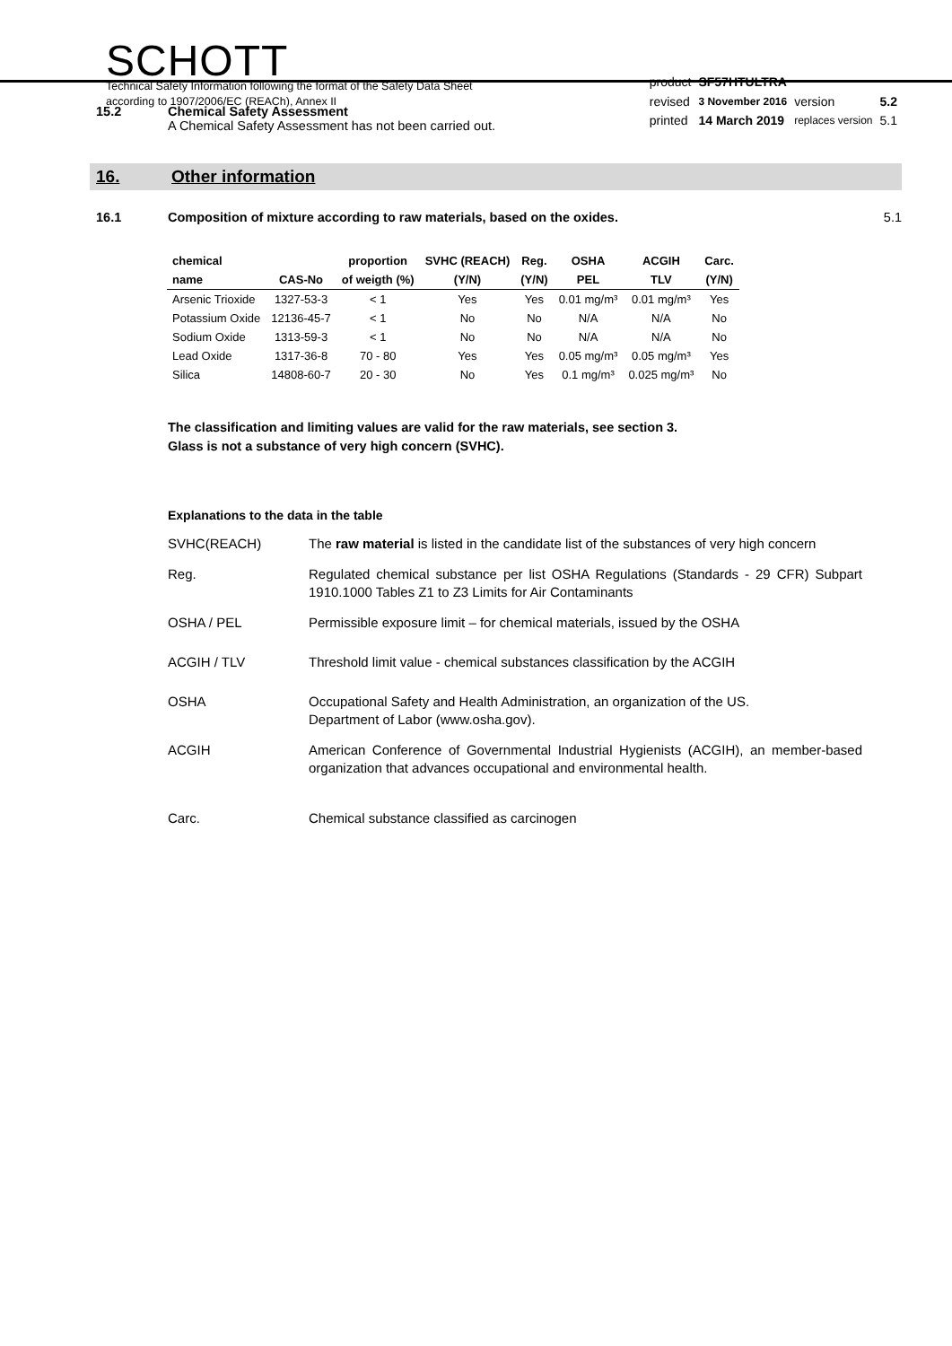SCHOTT
Technical Safety Information following the format of the Safety Data Sheet
according to 1907/2006/EC (REACh), Annex II
| product | SF57HTULTRA | | |
| revised | 3 November 2016 | version | 5.2 |
| printed | 14 March 2019 | replaces version | 5.1 |
15.2 Chemical Safety Assessment
A Chemical Safety Assessment has not been carried out.
16. Other information
16.1 Composition of mixture according to raw materials, based on the oxides.
5.1
| chemical | | proportion | SVHC (REACH) | Reg. | OSHA | ACGIH | Carc. |
| --- | --- | --- | --- | --- | --- | --- | --- |
| name | CAS-No | of weigth (%) | (Y/N) | (Y/N) | PEL | TLV | (Y/N) |
| Arsenic Trioxide | 1327-53-3 | < 1 | Yes | Yes | 0.01 mg/m³ | 0.01 mg/m³ | Yes |
| Potassium Oxide | 12136-45-7 | < 1 | No | No | N/A | N/A | No |
| Sodium Oxide | 1313-59-3 | < 1 | No | No | N/A | N/A | No |
| Lead Oxide | 1317-36-8 | 70 - 80 | Yes | Yes | 0.05 mg/m³ | 0.05 mg/m³ | Yes |
| Silica | 14808-60-7 | 20 - 30 | No | Yes | 0.1 mg/m³ | 0.025 mg/m³ | No |
The classification and limiting values are valid for the raw materials, see section 3.
Glass is not a substance of very high concern (SVHC).
Explanations to the data in the table
SVHC(REACH) The raw material is listed in the candidate list of the substances of very high concern
Reg. Regulated chemical substance per list OSHA Regulations (Standards - 29 CFR) Subpart 1910.1000 Tables Z1 to Z3 Limits for Air Contaminants
OSHA / PEL Permissible exposure limit – for chemical materials, issued by the OSHA
ACGIH / TLV Threshold limit value - chemical substances classification by the ACGIH
OSHA Occupational Safety and Health Administration, an organization of the US.
Department of Labor (www.osha.gov).
ACGIH American Conference of Governmental Industrial Hygienists (ACGIH), an member-based organization that advances occupational and environmental health.
Carc. Chemical substance classified as carcinogen